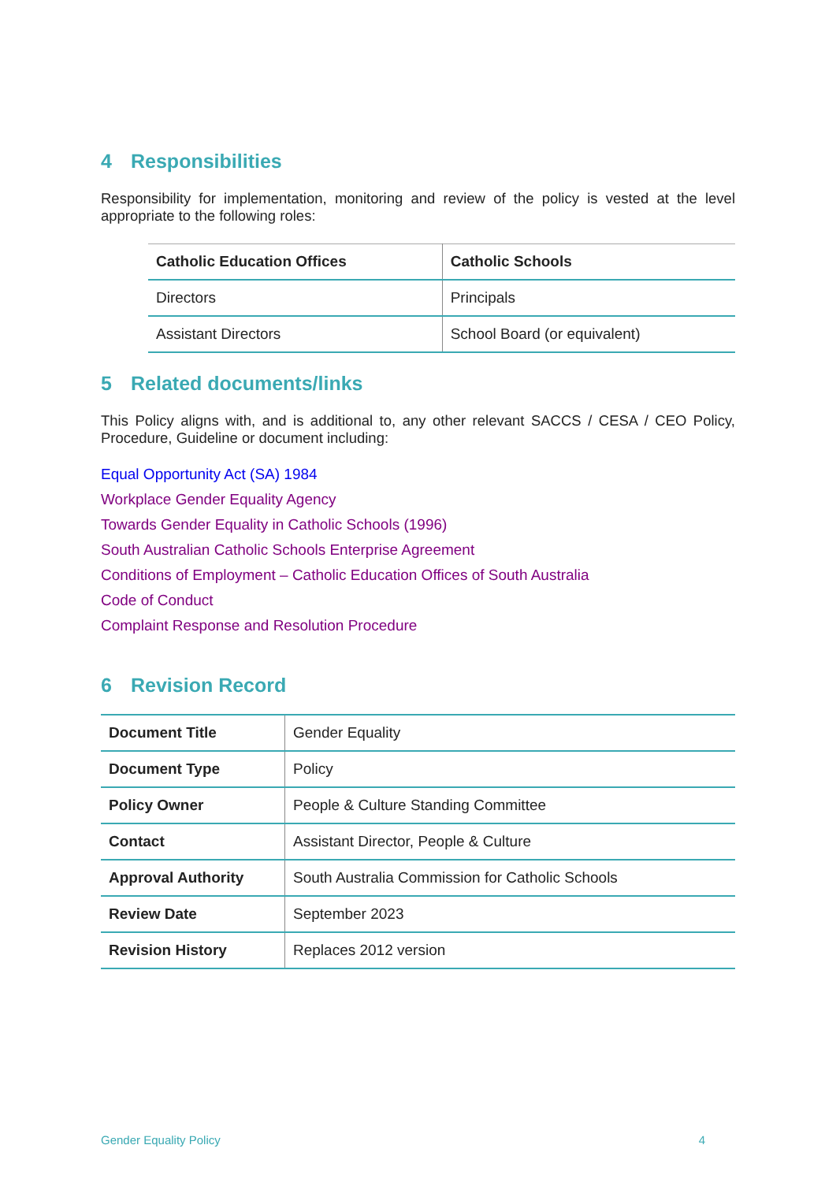4 Responsibilities
Responsibility for implementation, monitoring and review of the policy is vested at the level appropriate to the following roles:
| Catholic Education Offices | Catholic Schools |
| Directors | Principals |
| Assistant Directors | School Board (or equivalent) |
5 Related documents/links
This Policy aligns with, and is additional to, any other relevant SACCS / CESA / CEO Policy, Procedure, Guideline or document including:
Equal Opportunity Act (SA) 1984
Workplace Gender Equality Agency
Towards Gender Equality in Catholic Schools (1996)
South Australian Catholic Schools Enterprise Agreement
Conditions of Employment – Catholic Education Offices of South Australia
Code of Conduct
Complaint Response and Resolution Procedure
6 Revision Record
| Document Title | Gender Equality |
| Document Type | Policy |
| Policy Owner | People & Culture Standing Committee |
| Contact | Assistant Director, People & Culture |
| Approval Authority | South Australia Commission for Catholic Schools |
| Review Date | September 2023 |
| Revision History | Replaces 2012 version |
Gender Equality Policy 4